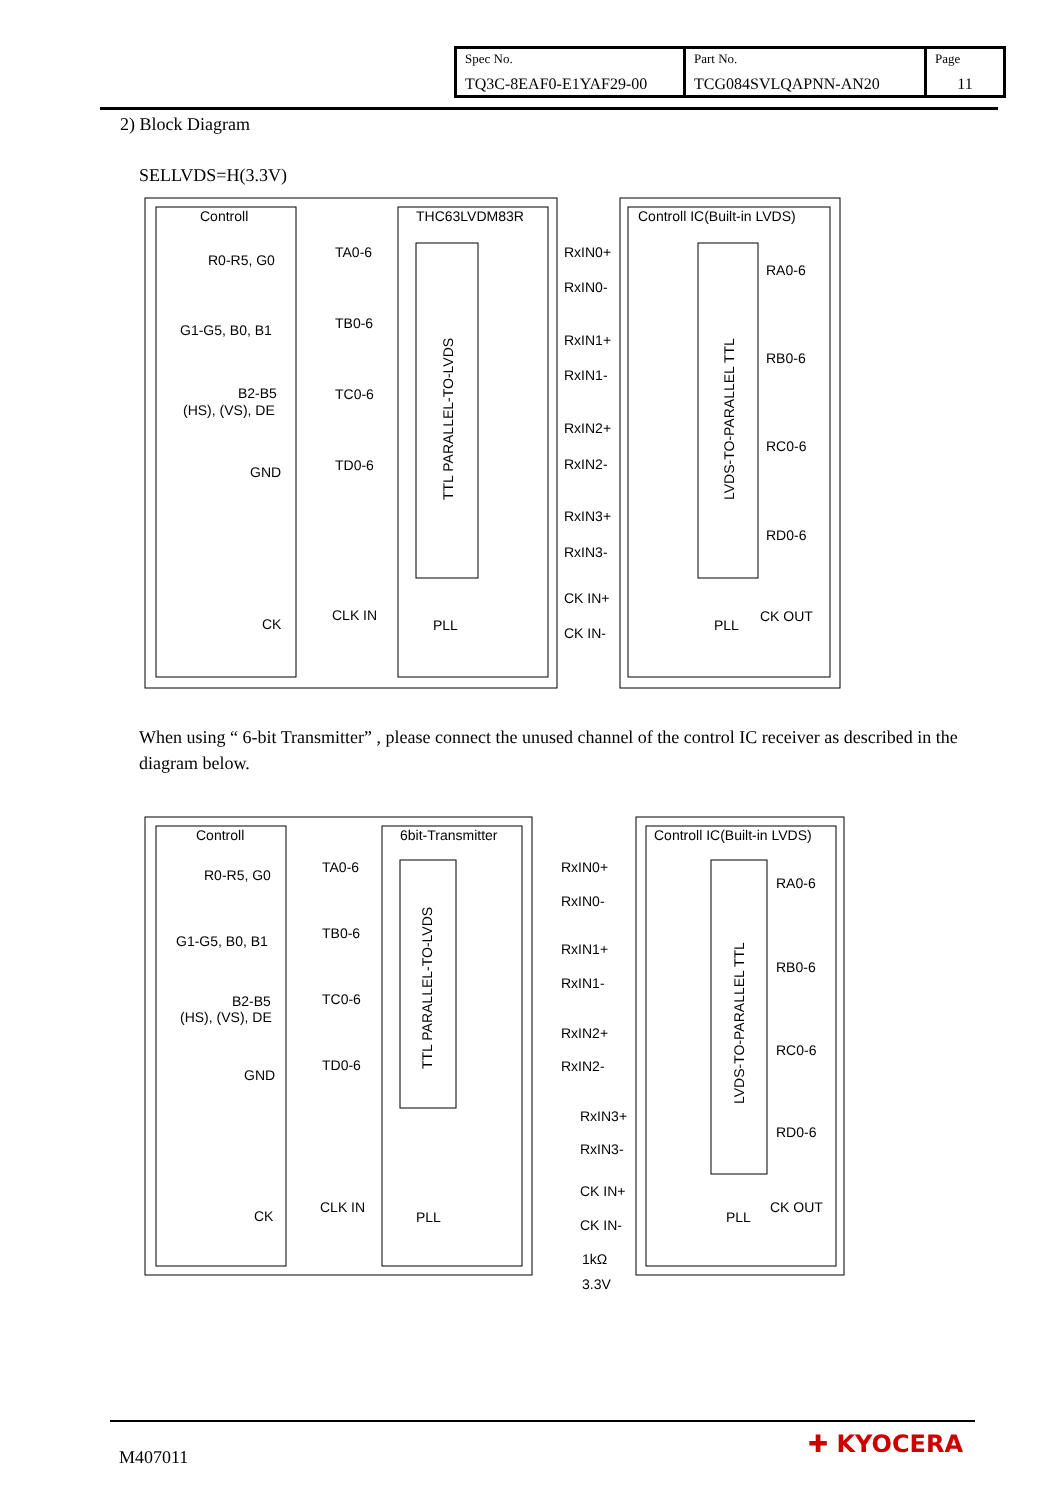| Spec No. TQ3C-8EAF0-E1YAF29-00 | Part No. TCG084SVLQAPNN-AN20 | Page 11 |
2) Block Diagram
SELLVDS=H(3.3V)
Controll
THC63LVDM83R
Controll IC(Built-in LVDS)
R0-R5, G0
G1-G5, B0, B1
B2-B5
(HS), (VS), DE
GND
CK
TA0-6
TB0-6
TC0-6
TD0-6
CLK IN
RxIN0+
RxIN0-
RxIN1+
RxIN1-
RxIN2+
RxIN2-
RxIN3+
RxIN3-
CK IN+
CK IN-
RA0-6
RB0-6
RC0-6
RD0-6
CK OUT
PLL
PLL
TTL PARALLEL-TO-LVDS
LVDS-TO-PARALLEL TTL
When using “ 6-bit Transmitter” , please connect the unused channel of the control IC receiver as described in the diagram below.
Controll
6bit-Transmitter
Controll IC(Built-in LVDS)
R0-R5, G0
G1-G5, B0, B1
B2-B5
(HS), (VS), DE
GND
CK
TA0-6
TB0-6
TC0-6
TD0-6
CLK IN
RxIN0+
RxIN0-
RxIN1+
RxIN1-
RxIN2+
RxIN2-
RxIN3+
RxIN3-
CK IN+
CK IN-
RA0-6
RB0-6
RC0-6
RD0-6
CK OUT
PLL
PLL
1kΩ
3.3V
TTL PARALLEL-TO-LVDS
LVDS-TO-PARALLEL TTL
M407011 ✚ KYOCERA